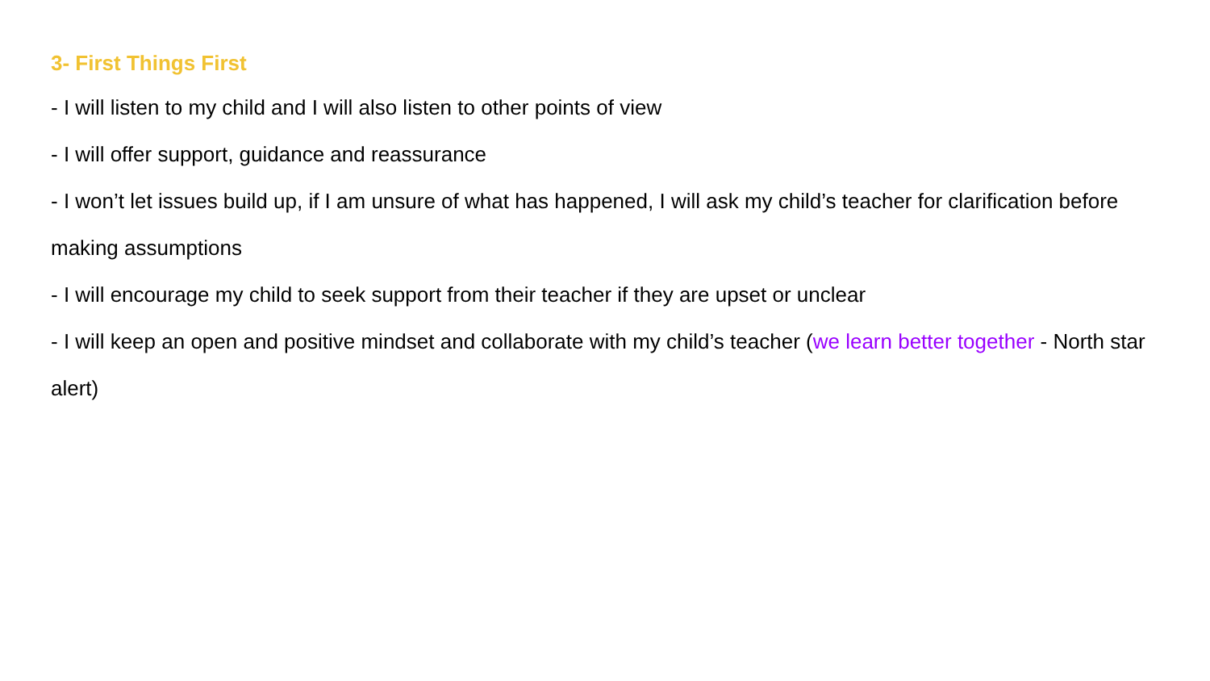3- First Things First
- I will listen to my child and I will also listen to other points of view
- I will offer support, guidance and reassurance
- I won’t let issues build up, if I am unsure of what has happened, I will ask my child’s teacher for clarification before making assumptions
- I will encourage my child to seek support from their teacher if they are upset or unclear
- I will keep an open and positive mindset and collaborate with my child’s teacher (we learn better together - North star alert)